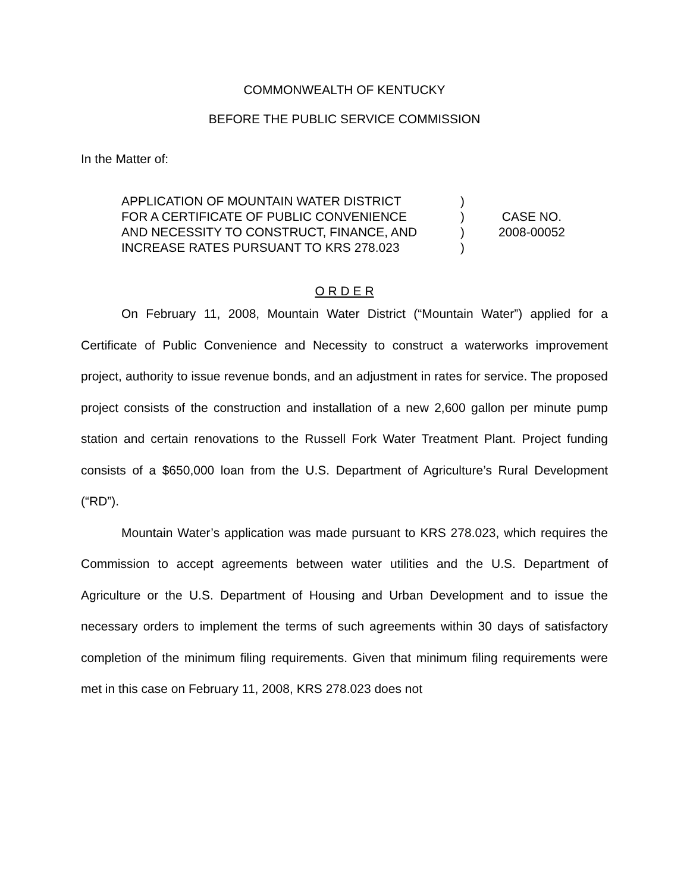COMMONWEALTH OF KENTUCKY
BEFORE THE PUBLIC SERVICE COMMISSION
In the Matter of:
APPLICATION OF MOUNTAIN WATER DISTRICT
FOR A CERTIFICATE OF PUBLIC CONVENIENCE
AND NECESSITY TO CONSTRUCT, FINANCE, AND
INCREASE RATES PURSUANT TO KRS 278.023
)
)
)
)
CASE NO.
2008-00052
O R D E R
On February 11, 2008, Mountain Water District (“Mountain Water”) applied for a Certificate of Public Convenience and Necessity to construct a waterworks improvement project, authority to issue revenue bonds, and an adjustment in rates for service. The proposed project consists of the construction and installation of a new 2,600 gallon per minute pump station and certain renovations to the Russell Fork Water Treatment Plant. Project funding consists of a $650,000 loan from the U.S. Department of Agriculture’s Rural Development (“RD”).
Mountain Water’s application was made pursuant to KRS 278.023, which requires the Commission to accept agreements between water utilities and the U.S. Department of Agriculture or the U.S. Department of Housing and Urban Development and to issue the necessary orders to implement the terms of such agreements within 30 days of satisfactory completion of the minimum filing requirements. Given that minimum filing requirements were met in this case on February 11, 2008, KRS 278.023 does not